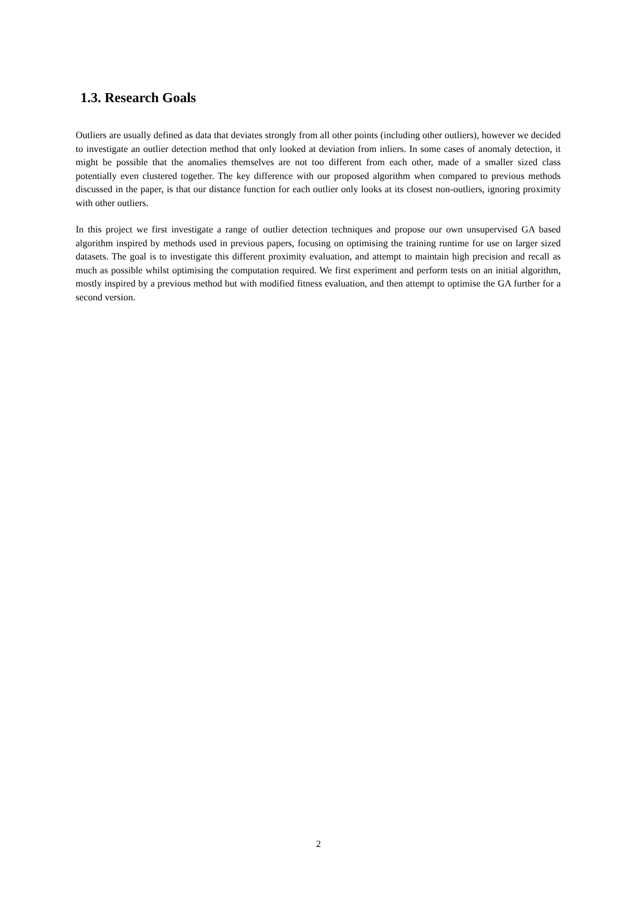1.3. Research Goals
Outliers are usually defined as data that deviates strongly from all other points (including other outliers), however we decided to investigate an outlier detection method that only looked at deviation from inliers. In some cases of anomaly detection, it might be possible that the anomalies themselves are not too different from each other, made of a smaller sized class potentially even clustered together. The key difference with our proposed algorithm when compared to previous methods discussed in the paper, is that our distance function for each outlier only looks at its closest non-outliers, ignoring proximity with other outliers.
In this project we first investigate a range of outlier detection techniques and propose our own unsupervised GA based algorithm inspired by methods used in previous papers, focusing on optimising the training runtime for use on larger sized datasets. The goal is to investigate this different proximity evaluation, and attempt to maintain high precision and recall as much as possible whilst optimising the computation required. We first experiment and perform tests on an initial algorithm, mostly inspired by a previous method but with modified fitness evaluation, and then attempt to optimise the GA further for a second version.
2